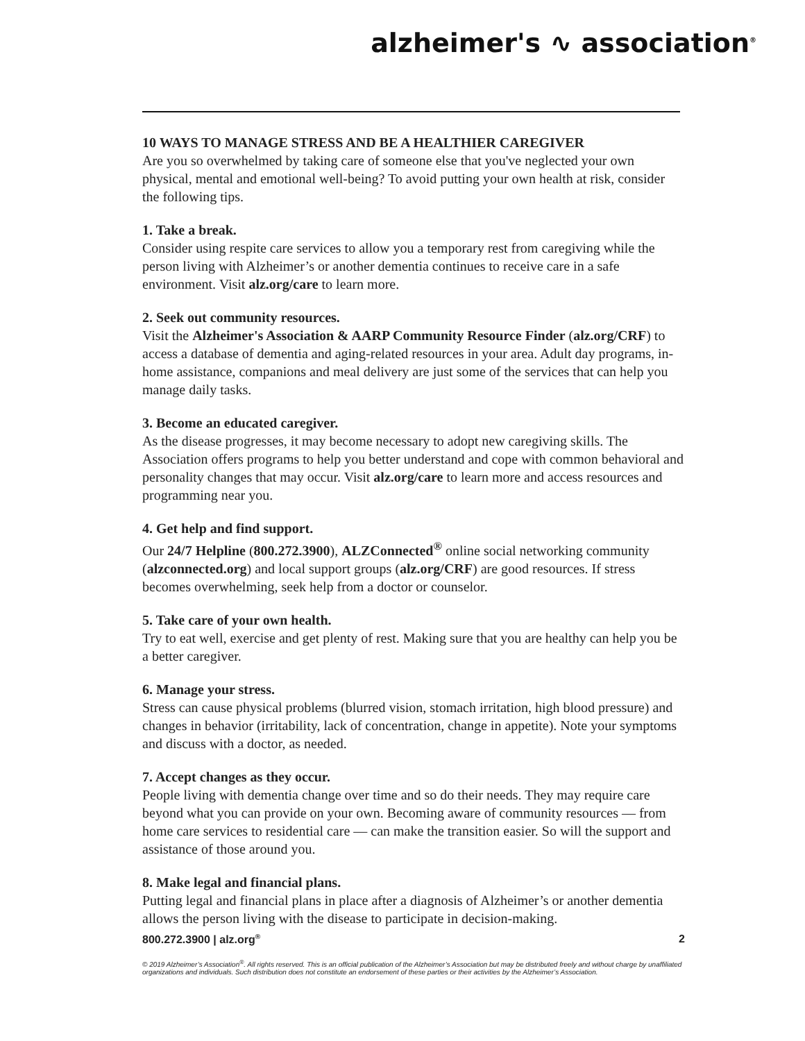alzheimer's ∿ association<sup>®</sup>
10 WAYS TO MANAGE STRESS AND BE A HEALTHIER CAREGIVER
Are you so overwhelmed by taking care of someone else that you've neglected your own physical, mental and emotional well-being? To avoid putting your own health at risk, consider the following tips.
1. Take a break.
Consider using respite care services to allow you a temporary rest from caregiving while the person living with Alzheimer’s or another dementia continues to receive care in a safe environment. Visit alz.org/care to learn more.
2. Seek out community resources.
Visit the Alzheimer's Association & AARP Community Resource Finder (alz.org/CRF) to access a database of dementia and aging-related resources in your area. Adult day programs, in-home assistance, companions and meal delivery are just some of the services that can help you manage daily tasks.
3. Become an educated caregiver.
As the disease progresses, it may become necessary to adopt new caregiving skills. The Association offers programs to help you better understand and cope with common behavioral and personality changes that may occur. Visit alz.org/care to learn more and access resources and programming near you.
4. Get help and find support.
Our 24/7 Helpline (800.272.3900), ALZConnected<sup>®</sup> online social networking community (alzconnected.org) and local support groups (alz.org/CRF) are good resources. If stress becomes overwhelming, seek help from a doctor or counselor.
5. Take care of your own health.
Try to eat well, exercise and get plenty of rest. Making sure that you are healthy can help you be a better caregiver.
6. Manage your stress.
Stress can cause physical problems (blurred vision, stomach irritation, high blood pressure) and changes in behavior (irritability, lack of concentration, change in appetite). Note your symptoms and discuss with a doctor, as needed.
7. Accept changes as they occur.
People living with dementia change over time and so do their needs. They may require care beyond what you can provide on your own. Becoming aware of community resources — from home care services to residential care — can make the transition easier. So will the support and assistance of those around you.
8. Make legal and financial plans.
Putting legal and financial plans in place after a diagnosis of Alzheimer’s or another dementia allows the person living with the disease to participate in decision-making.
800.272.3900 | alz.org<sup>®</sup> 2
© 2019 Alzheimer’s Association<sup>®</sup>. All rights reserved. This is an official publication of the Alzheimer’s Association but may be distributed freely and without charge by unaffiliated organizations and individuals. Such distribution does not constitute an endorsement of these parties or their activities by the Alzheimer’s Association.